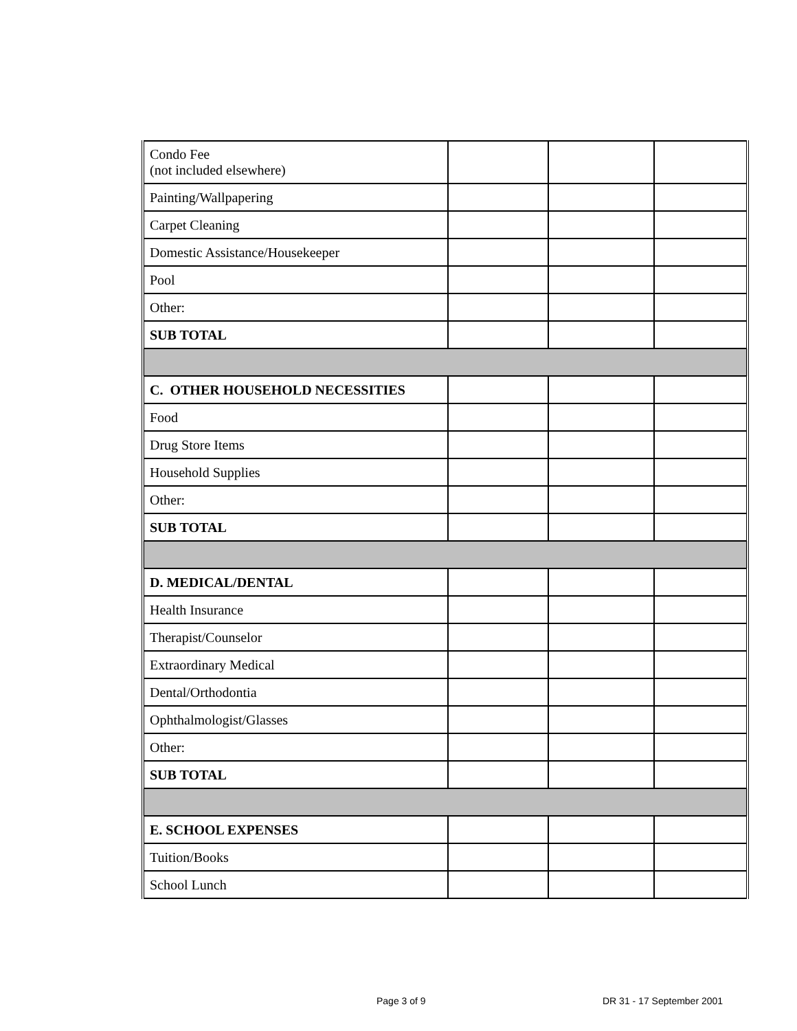| Condo Fee (not included elsewhere) | | | |
| Painting/Wallpapering | | | |
| Carpet Cleaning | | | |
| Domestic Assistance/Housekeeper | | | |
| Pool | | | |
| Other: | | | |
| SUB TOTAL | | | |
| C. OTHER HOUSEHOLD NECESSITIES | | | |
| Food | | | |
| Drug Store Items | | | |
| Household Supplies | | | |
| Other: | | | |
| SUB TOTAL | | | |
| D. MEDICAL/DENTAL | | | |
| Health Insurance | | | |
| Therapist/Counselor | | | |
| Extraordinary Medical | | | |
| Dental/Orthodontia | | | |
| Ophthalmologist/Glasses | | | |
| Other: | | | |
| SUB TOTAL | | | |
| E. SCHOOL EXPENSES | | | |
| Tuition/Books | | | |
| School Lunch | | | |
Page 3 of 9 DR 31 - 17 September 2001